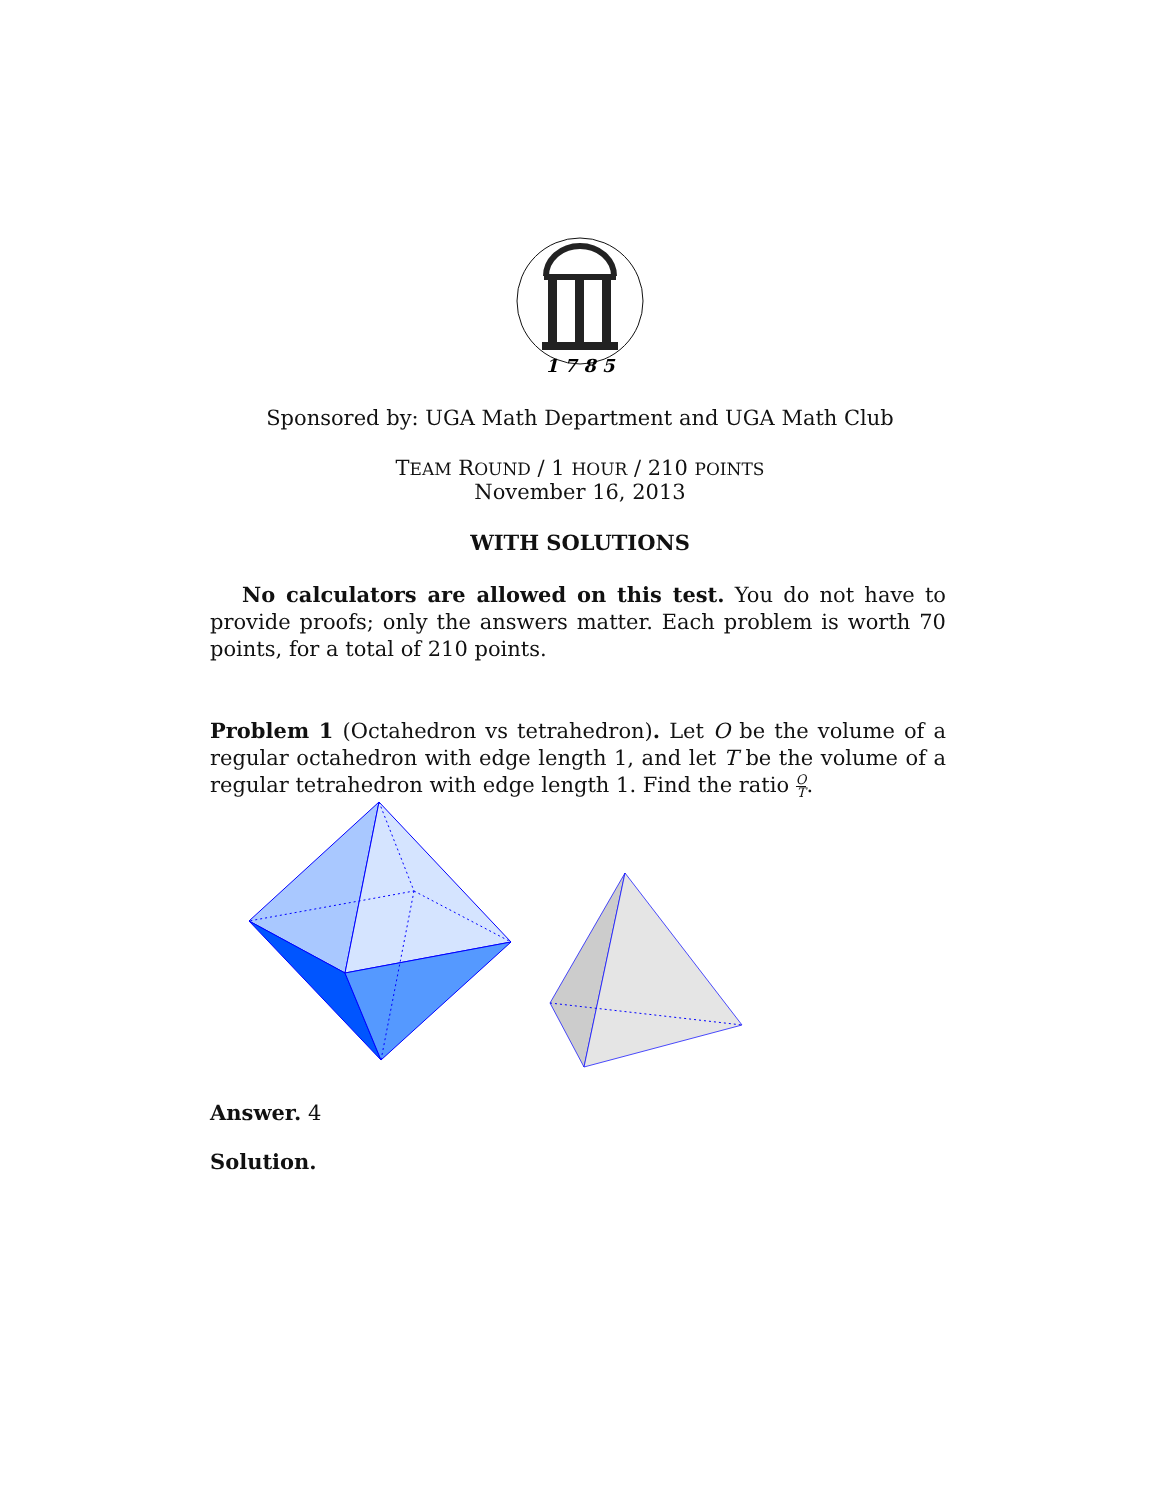1 7 8 5
Sponsored by: UGA Math Department and UGA Math Club
TEAM ROUND / 1 HOUR / 210 POINTS
November 16, 2013
WITH SOLUTIONS
No calculators are allowed on this test. You do not have to provide proofs; only the answers matter. Each problem is worth 70 points, for a total of 210 points.
Problem 1 (Octahedron vs tetrahedron). Let O be the volume of a regular octahedron with edge length 1, and let T be the volume of a regular tetrahedron with edge length 1. Find the ratio O T.
Answer. 4
Solution.